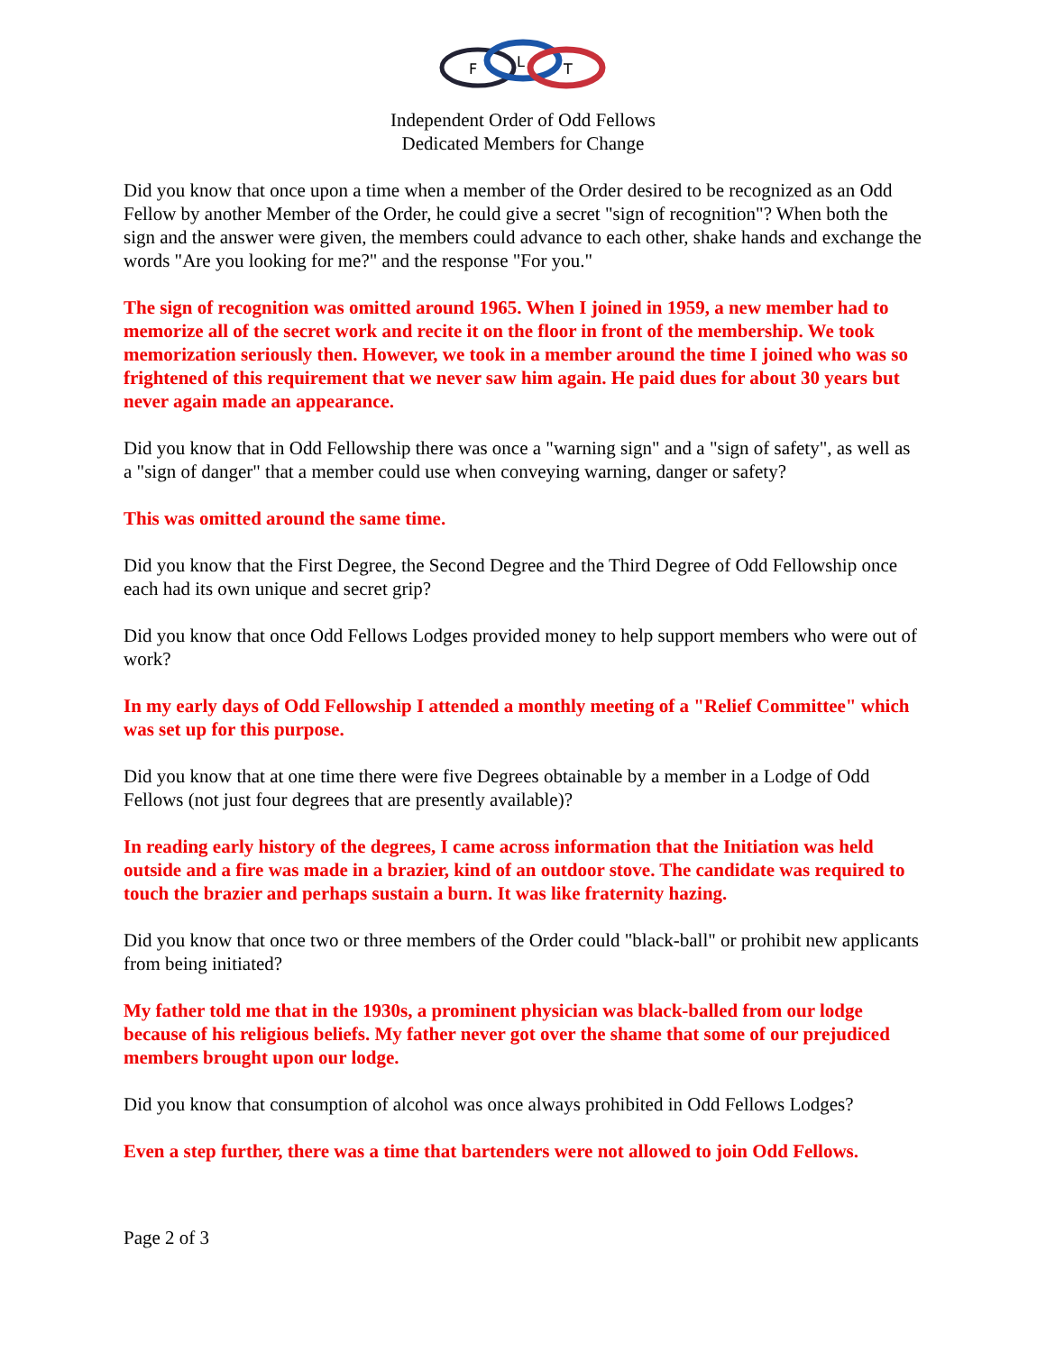F
L
T
Independent Order of Odd Fellows
Dedicated Members for Change
Did you know that once upon a time when a member of the Order desired to be recognized as an Odd Fellow by another Member of the Order, he could give a secret "sign of recognition"? When both the sign and the answer were given, the members could advance to each other, shake hands and exchange the words "Are you looking for me?" and the response "For you."
The sign of recognition was omitted around 1965. When I joined in 1959, a new member had to memorize all of the secret work and recite it on the floor in front of the membership. We took memorization seriously then. However, we took in a member around the time I joined who was so frightened of this requirement that we never saw him again. He paid dues for about 30 years but never again made an appearance.
Did you know that in Odd Fellowship there was once a "warning sign" and a "sign of safety", as well as a "sign of danger" that a member could use when conveying warning, danger or safety?
This was omitted around the same time.
Did you know that the First Degree, the Second Degree and the Third Degree of Odd Fellowship once each had its own unique and secret grip?
Did you know that once Odd Fellows Lodges provided money to help support members who were out of work?
In my early days of Odd Fellowship I attended a monthly meeting of a "Relief Committee" which was set up for this purpose.
Did you know that at one time there were five Degrees obtainable by a member in a Lodge of Odd Fellows (not just four degrees that are presently available)?
In reading early history of the degrees, I came across information that the Initiation was held outside and a fire was made in a brazier, kind of an outdoor stove. The candidate was required to touch the brazier and perhaps sustain a burn. It was like fraternity hazing.
Did you know that once two or three members of the Order could "black-ball" or prohibit new applicants from being initiated?
My father told me that in the 1930s, a prominent physician was black-balled from our lodge because of his religious beliefs. My father never got over the shame that some of our prejudiced members brought upon our lodge.
Did you know that consumption of alcohol was once always prohibited in Odd Fellows Lodges?
Even a step further, there was a time that bartenders were not allowed to join Odd Fellows.
Page 2 of 3